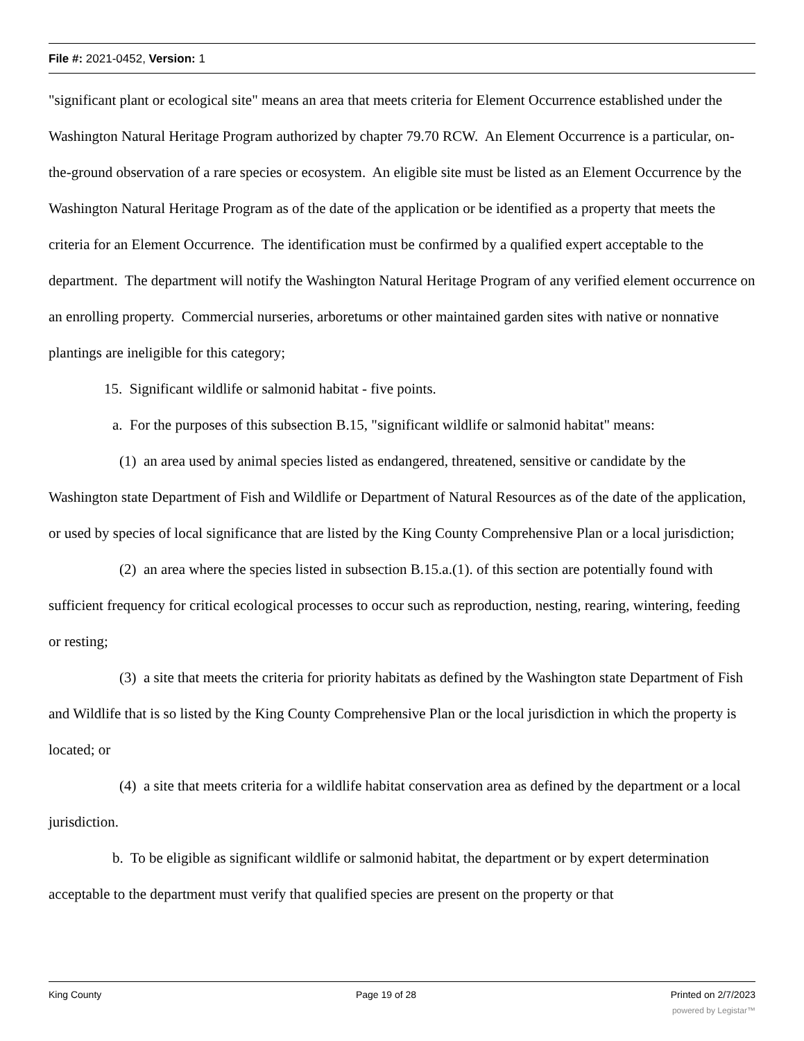File #: 2021-0452, Version: 1
"significant plant or ecological site" means an area that meets criteria for Element Occurrence established under the Washington Natural Heritage Program authorized by chapter 79.70 RCW. An Element Occurrence is a particular, on-the-ground observation of a rare species or ecosystem. An eligible site must be listed as an Element Occurrence by the Washington Natural Heritage Program as of the date of the application or be identified as a property that meets the criteria for an Element Occurrence. The identification must be confirmed by a qualified expert acceptable to the department. The department will notify the Washington Natural Heritage Program of any verified element occurrence on an enrolling property. Commercial nurseries, arboretums or other maintained garden sites with native or nonnative plantings are ineligible for this category;
15. Significant wildlife or salmonid habitat - five points.
a. For the purposes of this subsection B.15, "significant wildlife or salmonid habitat" means:
(1) an area used by animal species listed as endangered, threatened, sensitive or candidate by the Washington state Department of Fish and Wildlife or Department of Natural Resources as of the date of the application, or used by species of local significance that are listed by the King County Comprehensive Plan or a local jurisdiction;
(2) an area where the species listed in subsection B.15.a.(1). of this section are potentially found with sufficient frequency for critical ecological processes to occur such as reproduction, nesting, rearing, wintering, feeding or resting;
(3) a site that meets the criteria for priority habitats as defined by the Washington state Department of Fish and Wildlife that is so listed by the King County Comprehensive Plan or the local jurisdiction in which the property is located; or
(4) a site that meets criteria for a wildlife habitat conservation area as defined by the department or a local jurisdiction.
b. To be eligible as significant wildlife or salmonid habitat, the department or by expert determination acceptable to the department must verify that qualified species are present on the property or that
King County Page 19 of 28 Printed on 2/7/2023
powered by Legistar™